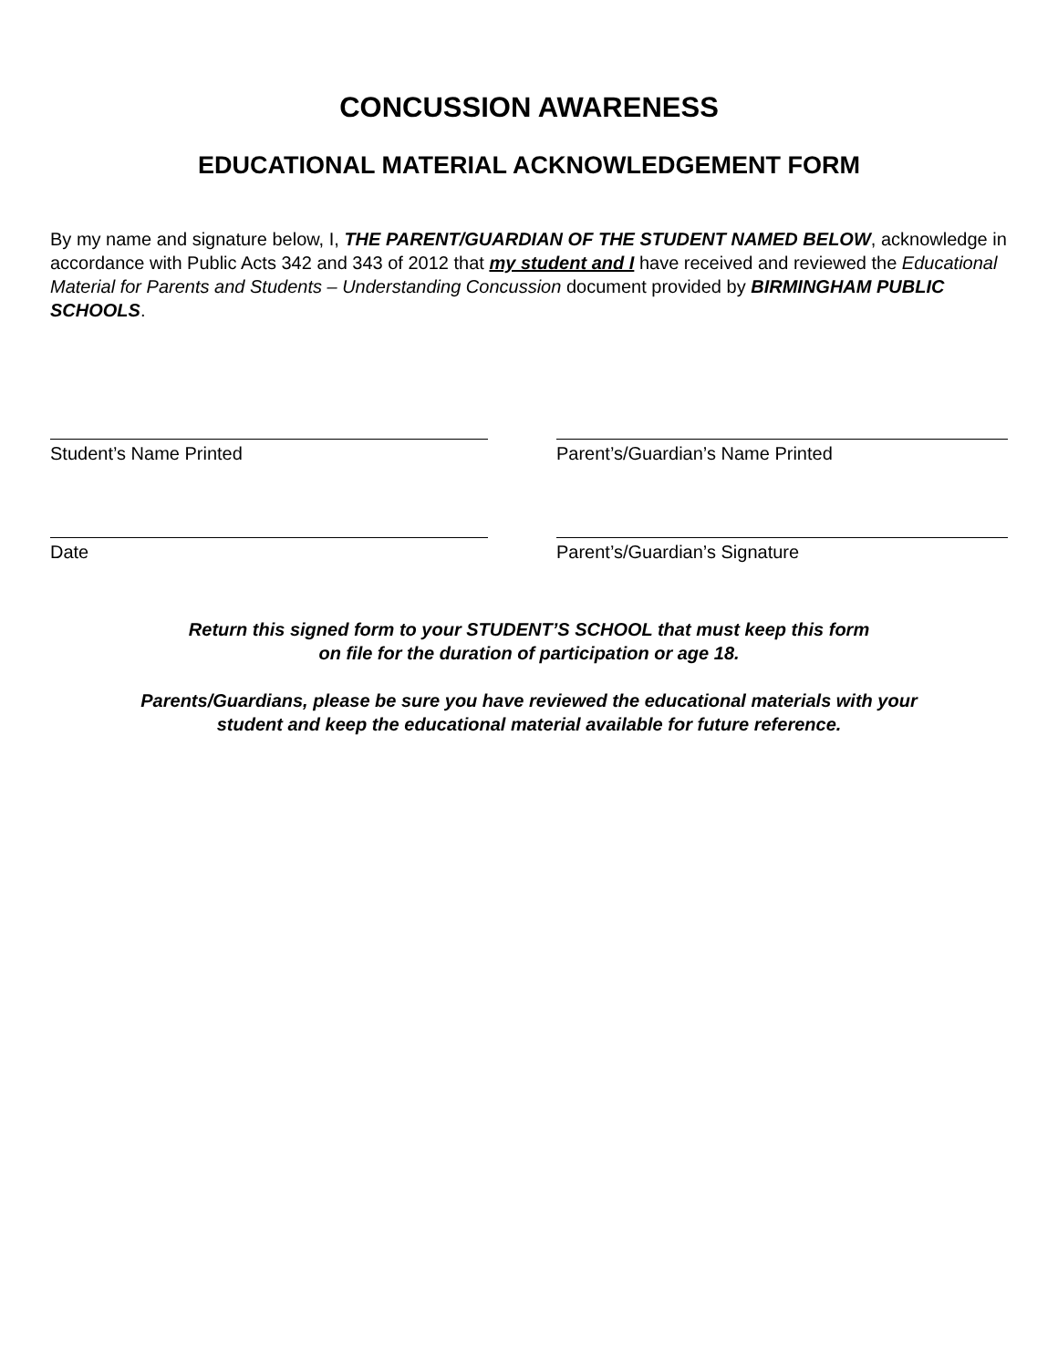CONCUSSION AWARENESS
EDUCATIONAL MATERIAL ACKNOWLEDGEMENT FORM
By my name and signature below, I, THE PARENT/GUARDIAN OF THE STUDENT NAMED BELOW, acknowledge in accordance with Public Acts 342 and 343 of 2012 that my student and I have received and reviewed the Educational Material for Parents and Students – Understanding Concussion document provided by BIRMINGHAM PUBLIC SCHOOLS.
Student’s Name Printed Parent’s/Guardian’s Name Printed
Date Parent’s/Guardian’s Signature
Return this signed form to your STUDENT’S SCHOOL that must keep this form
on file for the duration of participation or age 18.
Parents/Guardians, please be sure you have reviewed the educational materials with your
student and keep the educational material available for future reference.